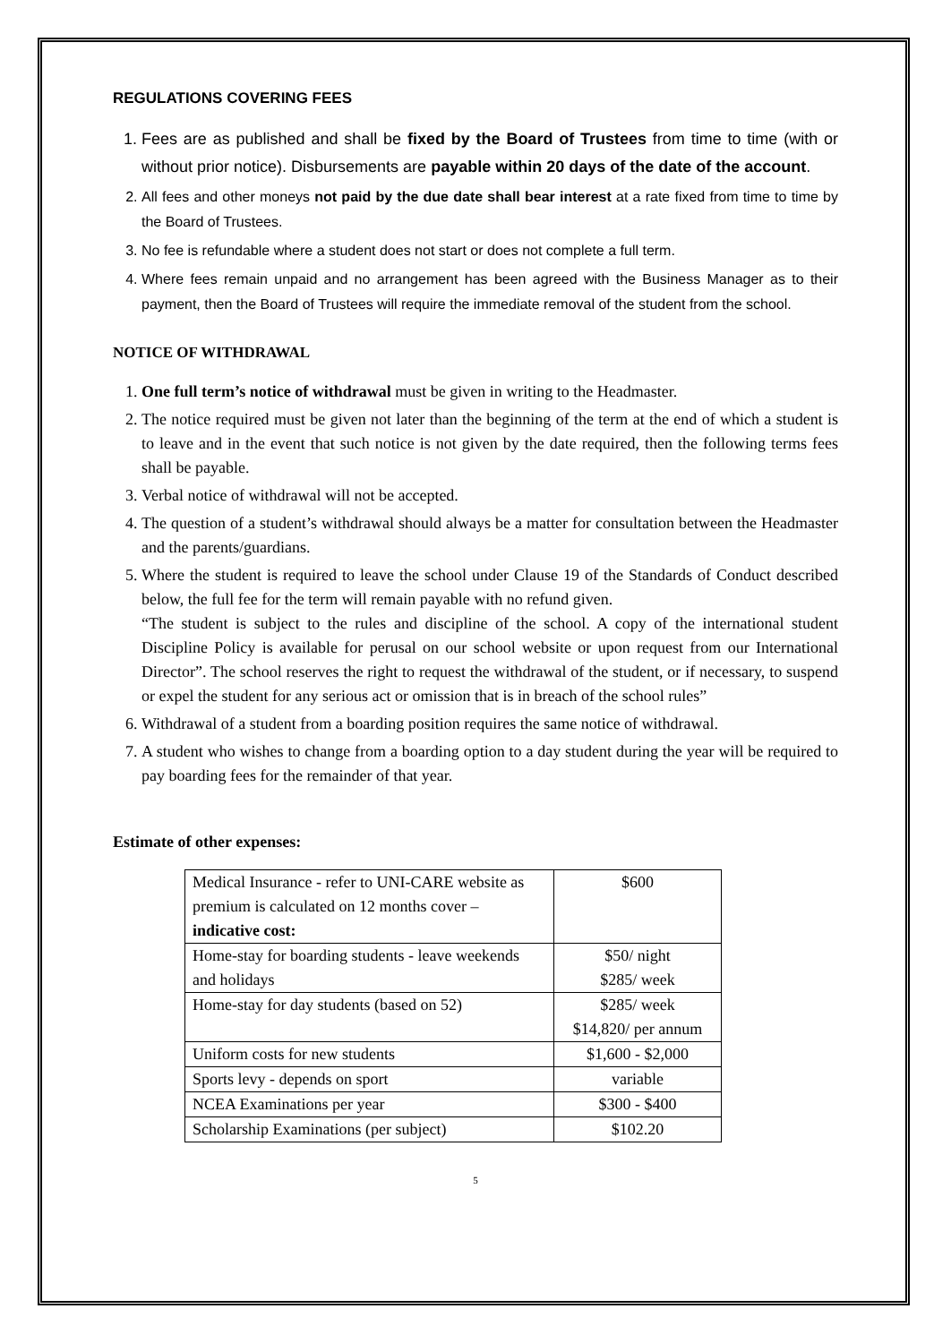REGULATIONS COVERING FEES
1. Fees are as published and shall be fixed by the Board of Trustees from time to time (with or without prior notice). Disbursements are payable within 20 days of the date of the account.
2. All fees and other moneys not paid by the due date shall bear interest at a rate fixed from time to time by the Board of Trustees.
3. No fee is refundable where a student does not start or does not complete a full term.
4. Where fees remain unpaid and no arrangement has been agreed with the Business Manager as to their payment, then the Board of Trustees will require the immediate removal of the student from the school.
NOTICE OF WITHDRAWAL
1. One full term’s notice of withdrawal must be given in writing to the Headmaster.
2. The notice required must be given not later than the beginning of the term at the end of which a student is to leave and in the event that such notice is not given by the date required, then the following terms fees shall be payable.
3. Verbal notice of withdrawal will not be accepted.
4. The question of a student’s withdrawal should always be a matter for consultation between the Headmaster and the parents/guardians.
5. Where the student is required to leave the school under Clause 19 of the Standards of Conduct described below, the full fee for the term will remain payable with no refund given.
“The student is subject to the rules and discipline of the school. A copy of the international student Discipline Policy is available for perusal on our school website or upon request from our International Director”. The school reserves the right to request the withdrawal of the student, or if necessary, to suspend or expel the student for any serious act or omission that is in breach of the school rules”
6. Withdrawal of a student from a boarding position requires the same notice of withdrawal.
7. A student who wishes to change from a boarding option to a day student during the year will be required to pay boarding fees for the remainder of that year.
Estimate of other expenses:
| Medical Insurance - refer to UNI-CARE website as premium is calculated on 12 months cover – indicative cost: | $600 |
| Home-stay for boarding students - leave weekends and holidays | $50/ night $285/ week |
| Home-stay for day students (based on 52) | $285/ week $14,820/ per annum |
| Uniform costs for new students | $1,600 - $2,000 |
| Sports levy - depends on sport | variable |
| NCEA Examinations per year | $300 - $400 |
| Scholarship Examinations (per subject) | $102.20 |
5